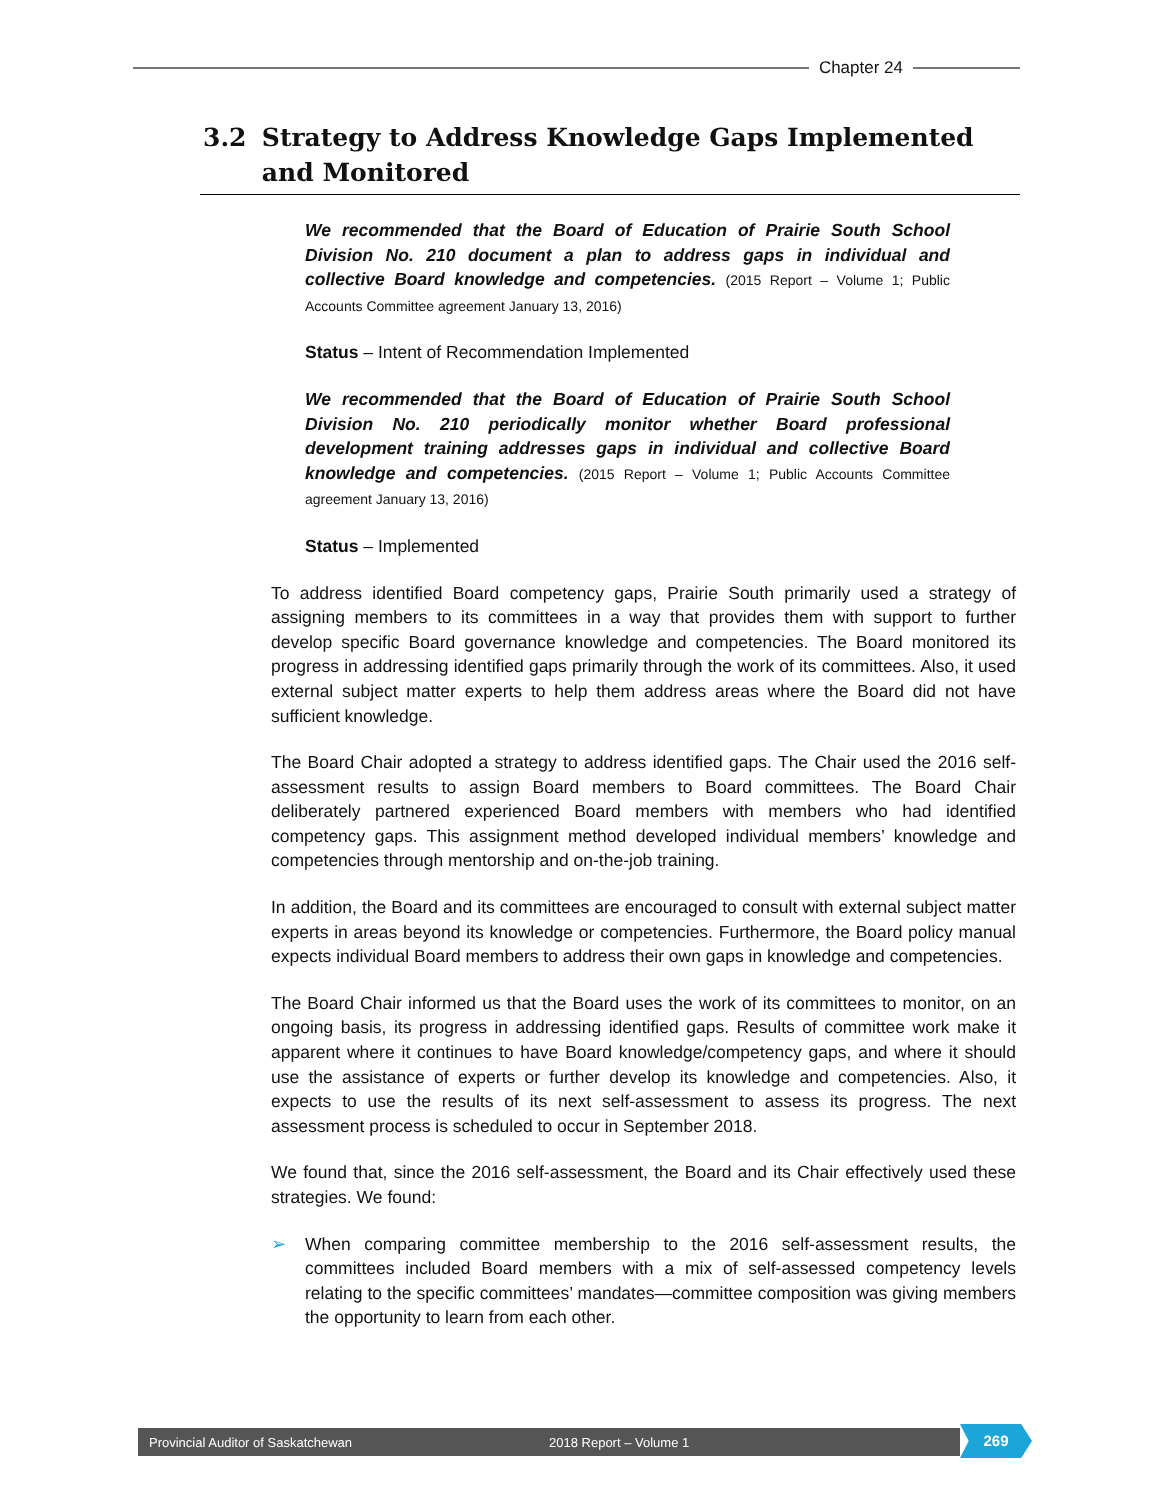Chapter 24
3.2 Strategy to Address Knowledge Gaps Implemented and Monitored
We recommended that the Board of Education of Prairie South School Division No. 210 document a plan to address gaps in individual and collective Board knowledge and competencies. (2015 Report – Volume 1; Public Accounts Committee agreement January 13, 2016)
Status – Intent of Recommendation Implemented
We recommended that the Board of Education of Prairie South School Division No. 210 periodically monitor whether Board professional development training addresses gaps in individual and collective Board knowledge and competencies. (2015 Report – Volume 1; Public Accounts Committee agreement January 13, 2016)
Status – Implemented
To address identified Board competency gaps, Prairie South primarily used a strategy of assigning members to its committees in a way that provides them with support to further develop specific Board governance knowledge and competencies. The Board monitored its progress in addressing identified gaps primarily through the work of its committees. Also, it used external subject matter experts to help them address areas where the Board did not have sufficient knowledge.
The Board Chair adopted a strategy to address identified gaps. The Chair used the 2016 self-assessment results to assign Board members to Board committees. The Board Chair deliberately partnered experienced Board members with members who had identified competency gaps. This assignment method developed individual members’ knowledge and competencies through mentorship and on-the-job training.
In addition, the Board and its committees are encouraged to consult with external subject matter experts in areas beyond its knowledge or competencies. Furthermore, the Board policy manual expects individual Board members to address their own gaps in knowledge and competencies.
The Board Chair informed us that the Board uses the work of its committees to monitor, on an ongoing basis, its progress in addressing identified gaps. Results of committee work make it apparent where it continues to have Board knowledge/competency gaps, and where it should use the assistance of experts or further develop its knowledge and competencies. Also, it expects to use the results of its next self-assessment to assess its progress. The next assessment process is scheduled to occur in September 2018.
We found that, since the 2016 self-assessment, the Board and its Chair effectively used these strategies. We found:
➢ When comparing committee membership to the 2016 self-assessment results, the committees included Board members with a mix of self-assessed competency levels relating to the specific committees’ mandates—committee composition was giving members the opportunity to learn from each other.
Provincial Auditor of Saskatchewan 2018 Report – Volume 1 269